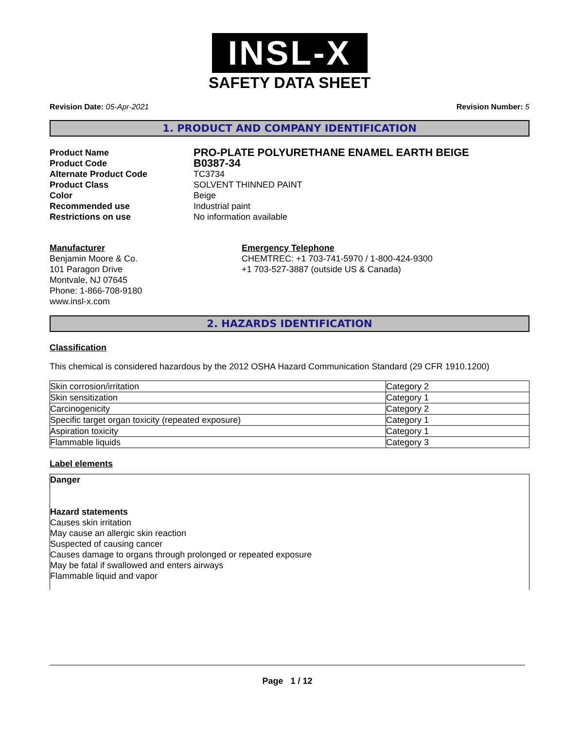INSL-X
SAFETY DATA SHEET
Revision Date: 05-Apr-2021 Revision Number: 5
1. PRODUCT AND COMPANY IDENTIFICATION
Product Name PRO-PLATE POLYURETHANE ENAMEL EARTH BEIGE Product Code B0387-34 Alternate Product Code TC3734 Product Class SOLVENT THINNED PAINT Color Beige Recommended use Industrial paint Restrictions on use No information available
Manufacturer
Benjamin Moore & Co.
101 Paragon Drive
Montvale, NJ 07645
Phone: 1-866-708-9180
www.insl-x.com
Emergency Telephone
CHEMTREC: +1 703-741-5970 / 1-800-424-9300
+1 703-527-3887 (outside US & Canada)
2. HAZARDS IDENTIFICATION
Classification
This chemical is considered hazardous by the 2012 OSHA Hazard Communication Standard (29 CFR 1910.1200)
| Skin corrosion/irritation | Category 2 |
| Skin sensitization | Category 1 |
| Carcinogenicity | Category 2 |
| Specific target organ toxicity (repeated exposure) | Category 1 |
| Aspiration toxicity | Category 1 |
| Flammable liquids | Category 3 |
Label elements
Danger
Hazard statements
Causes skin irritation
May cause an allergic skin reaction
Suspected of causing cancer
Causes damage to organs through prolonged or repeated exposure
May be fatal if swallowed and enters airways
Flammable liquid and vapor
Page 1 / 12